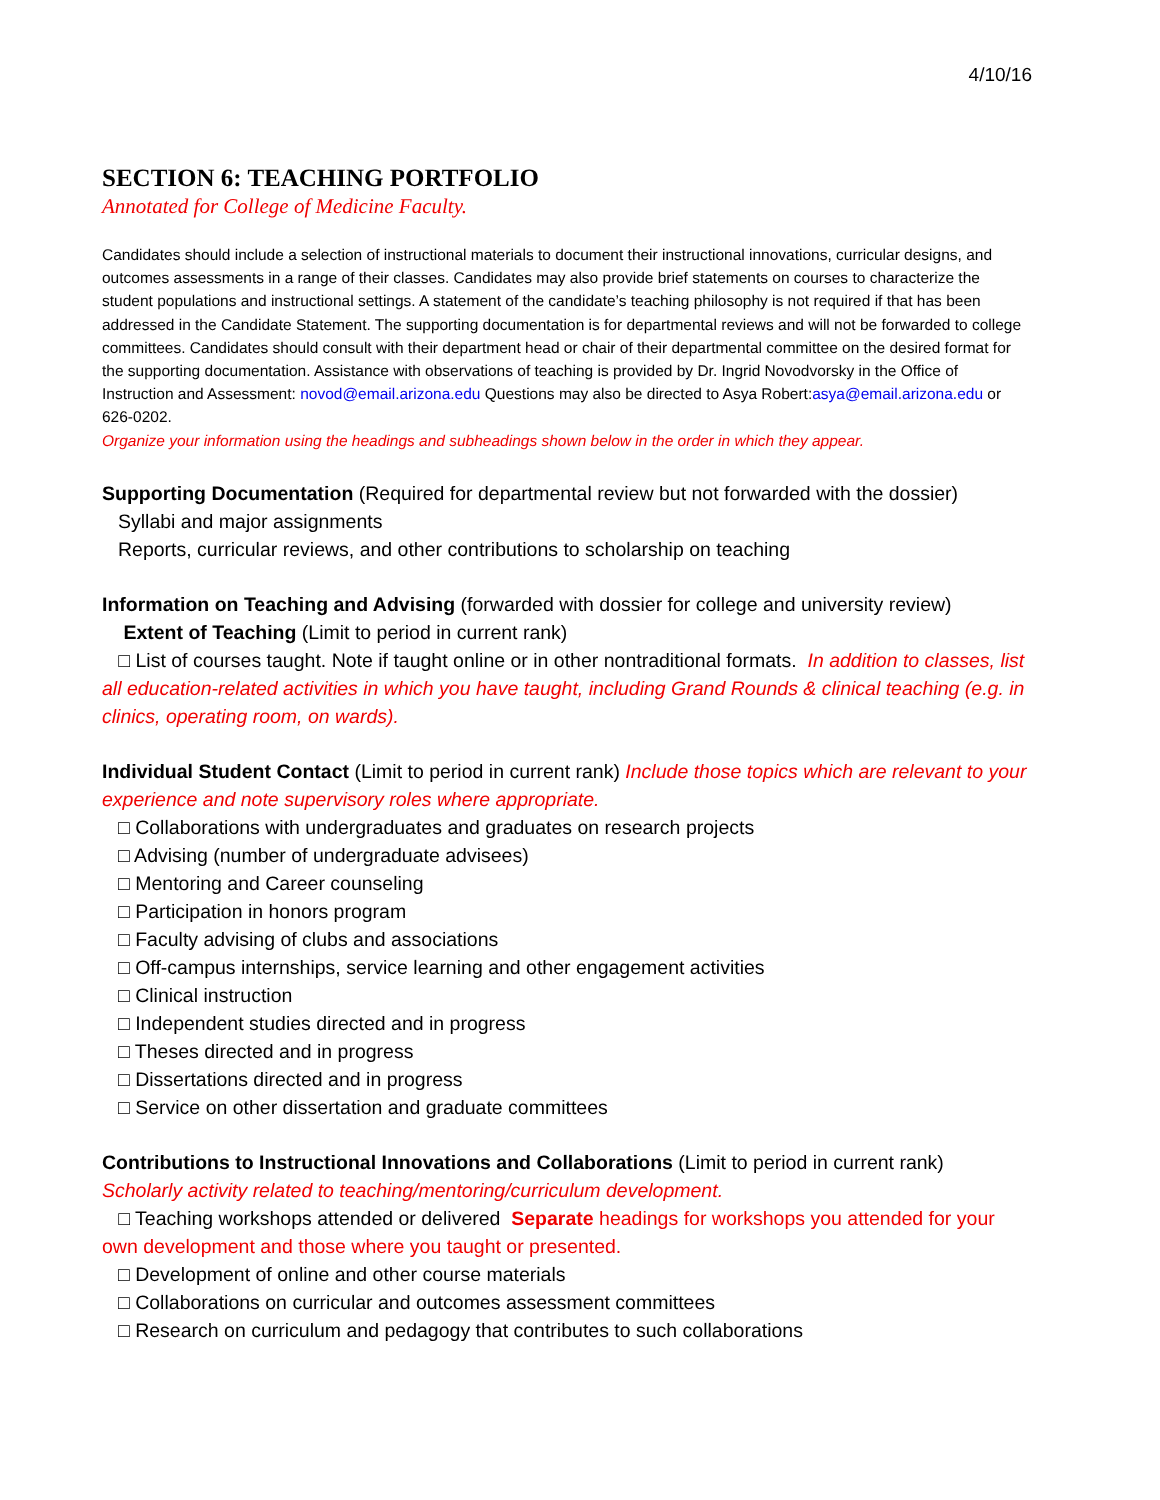4/10/16
SECTION 6: TEACHING PORTFOLIO
Annotated for College of Medicine Faculty.
Candidates should include a selection of instructional materials to document their instructional innovations, curricular designs, and outcomes assessments in a range of their classes. Candidates may also provide brief statements on courses to characterize the student populations and instructional settings. A statement of the candidate’s teaching philosophy is not required if that has been addressed in the Candidate Statement. The supporting documentation is for departmental reviews and will not be forwarded to college committees. Candidates should consult with their department head or chair of their departmental committee on the desired format for the supporting documentation. Assistance with observations of teaching is provided by Dr. Ingrid Novodvorsky in the Office of Instruction and Assessment: novod@email.arizona.edu Questions may also be directed to Asya Robert:asya@email.arizona.edu or 626-0202.
Organize your information using the headings and subheadings shown below in the order in which they appear.
Supporting Documentation (Required for departmental review but not forwarded with the dossier)
Syllabi and major assignments
Reports, curricular reviews, and other contributions to scholarship on teaching
Information on Teaching and Advising (forwarded with dossier for college and university review)
Extent of Teaching (Limit to period in current rank)
□ List of courses taught. Note if taught online or in other nontraditional formats. In addition to classes, list all education-related activities in which you have taught, including Grand Rounds & clinical teaching (e.g. in clinics, operating room, on wards).
Individual Student Contact (Limit to period in current rank) Include those topics which are relevant to your experience and note supervisory roles where appropriate.
□ Collaborations with undergraduates and graduates on research projects
□ Advising (number of undergraduate advisees)
□ Mentoring and Career counseling
□ Participation in honors program
□ Faculty advising of clubs and associations
□ Off-campus internships, service learning and other engagement activities
□ Clinical instruction
□ Independent studies directed and in progress
□ Theses directed and in progress
□ Dissertations directed and in progress
□ Service on other dissertation and graduate committees
Contributions to Instructional Innovations and Collaborations (Limit to period in current rank)
Scholarly activity related to teaching/mentoring/curriculum development.
□ Teaching workshops attended or delivered Separate headings for workshops you attended for your own development and those where you taught or presented.
□ Development of online and other course materials
□ Collaborations on curricular and outcomes assessment committees
□ Research on curriculum and pedagogy that contributes to such collaborations